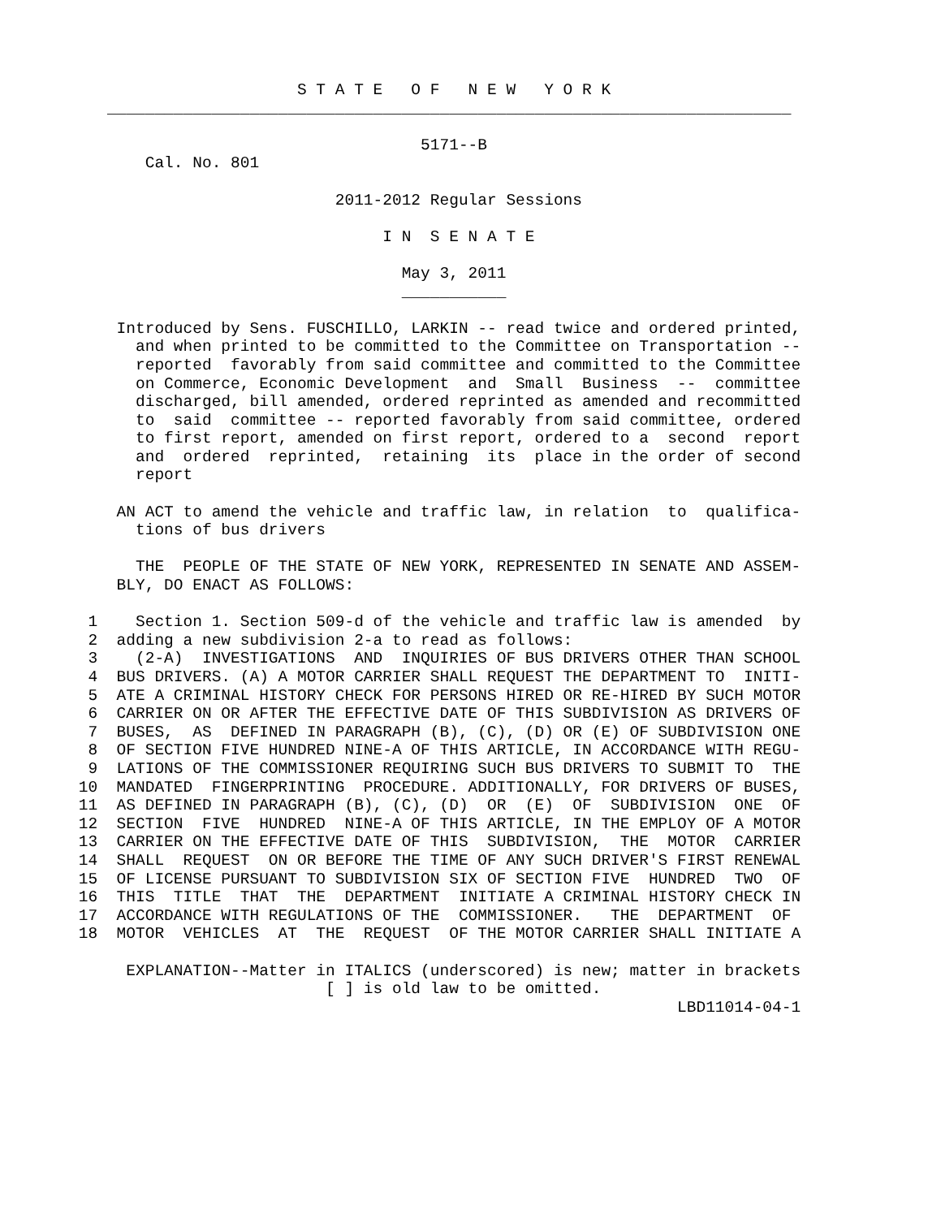S T A T E   O F   N E W   Y O R K
       ________________________________________________________________________

                                        5171--B
           Cal. No. 801

                               2011-2012 Regular Sessions

                                    I N  S E N A T E

                                      May 3, 2011
                                      ___________

        Introduced by Sens. FUSCHILLO, LARKIN -- read twice and ordered printed,
          and when printed to be committed to the Committee on Transportation --
          reported  favorably from said committee and committed to the Committee
          on Commerce, Economic Development  and  Small  Business  --  committee
          discharged, bill amended, ordered reprinted as amended and recommitted
          to  said  committee -- reported favorably from said committee, ordered
          to first report, amended on first report, ordered to a  second  report
          and  ordered  reprinted,  retaining  its  place in the order of second
          report

        AN ACT to amend the vehicle and traffic law, in relation  to  qualifica-
          tions of bus drivers

          THE  PEOPLE OF THE STATE OF NEW YORK, REPRESENTED IN SENATE AND ASSEM-
        BLY, DO ENACT AS FOLLOWS:

     1    Section 1. Section 509-d of the vehicle and traffic law is amended  by
     2  adding a new subdivision 2-a to read as follows:
     3    (2-A)  INVESTIGATIONS  AND  INQUIRIES OF BUS DRIVERS OTHER THAN SCHOOL
     4  BUS DRIVERS. (A) A MOTOR CARRIER SHALL REQUEST THE DEPARTMENT TO  INITI-
     5  ATE A CRIMINAL HISTORY CHECK FOR PERSONS HIRED OR RE-HIRED BY SUCH MOTOR
     6  CARRIER ON OR AFTER THE EFFECTIVE DATE OF THIS SUBDIVISION AS DRIVERS OF
     7  BUSES,  AS  DEFINED IN PARAGRAPH (B), (C), (D) OR (E) OF SUBDIVISION ONE
     8  OF SECTION FIVE HUNDRED NINE-A OF THIS ARTICLE, IN ACCORDANCE WITH REGU-
     9  LATIONS OF THE COMMISSIONER REQUIRING SUCH BUS DRIVERS TO SUBMIT TO  THE
    10  MANDATED  FINGERPRINTING  PROCEDURE. ADDITIONALLY, FOR DRIVERS OF BUSES,
    11  AS DEFINED IN PARAGRAPH (B), (C), (D)  OR  (E)  OF  SUBDIVISION  ONE  OF
    12  SECTION  FIVE  HUNDRED  NINE-A OF THIS ARTICLE, IN THE EMPLOY OF A MOTOR
    13  CARRIER ON THE EFFECTIVE DATE OF THIS  SUBDIVISION,  THE  MOTOR  CARRIER
    14  SHALL  REQUEST  ON OR BEFORE THE TIME OF ANY SUCH DRIVER'S FIRST RENEWAL
    15  OF LICENSE PURSUANT TO SUBDIVISION SIX OF SECTION FIVE  HUNDRED  TWO  OF
    16  THIS  TITLE  THAT  THE  DEPARTMENT  INITIATE A CRIMINAL HISTORY CHECK IN
    17  ACCORDANCE WITH REGULATIONS OF THE  COMMISSIONER.   THE  DEPARTMENT  OF
    18  MOTOR  VEHICLES  AT  THE  REQUEST  OF THE MOTOR CARRIER SHALL INITIATE A

         EXPLANATION--Matter in ITALICS (underscored) is new; matter in brackets
                              [ ] is old law to be omitted.
                                                                   LBD11014-04-1